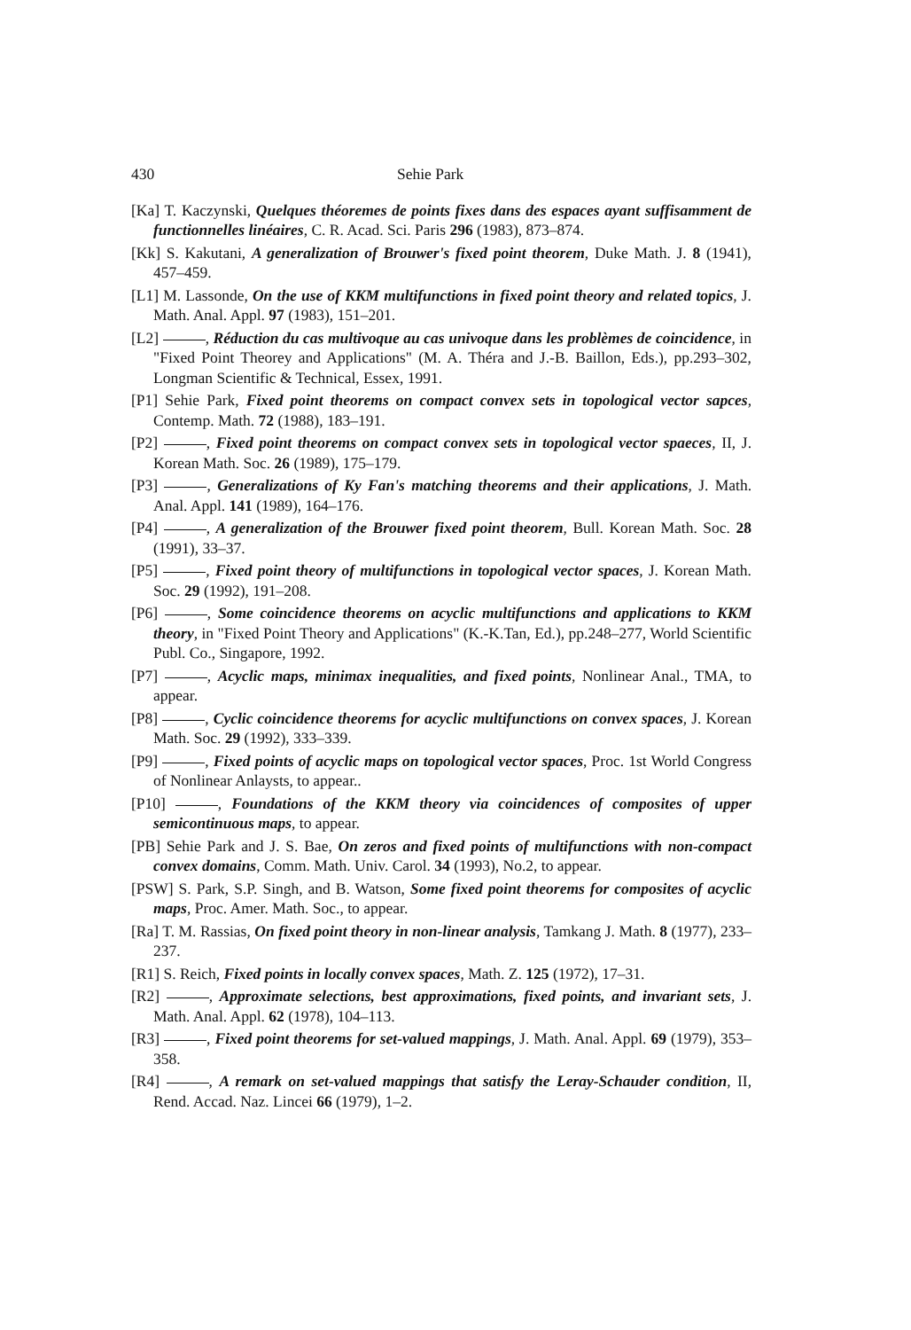430 Sehie Park
[Ka] T. Kaczynski, Quelques théoremes de points fixes dans des espaces ayant suffisamment de functionnelles linéaires, C. R. Acad. Sci. Paris 296 (1983), 873–874.
[Kk] S. Kakutani, A generalization of Brouwer's fixed point theorem, Duke Math. J. 8 (1941), 457–459.
[L1] M. Lassonde, On the use of KKM multifunctions in fixed point theory and related topics, J. Math. Anal. Appl. 97 (1983), 151–201.
[L2] , Réduction du cas multivoque au cas univoque dans les problèmes de coincidence, in "Fixed Point Theorey and Applications" (M. A. Théra and J.-B. Baillon, Eds.), pp.293–302, Longman Scientific & Technical, Essex, 1991.
[P1] Sehie Park, Fixed point theorems on compact convex sets in topological vector sapces, Contemp. Math. 72 (1988), 183–191.
[P2] , Fixed point theorems on compact convex sets in topological vector spaeces, II, J. Korean Math. Soc. 26 (1989), 175–179.
[P3] , Generalizations of Ky Fan's matching theorems and their applications, J. Math. Anal. Appl. 141 (1989), 164–176.
[P4] , A generalization of the Brouwer fixed point theorem, Bull. Korean Math. Soc. 28 (1991), 33–37.
[P5] , Fixed point theory of multifunctions in topological vector spaces, J. Korean Math. Soc. 29 (1992), 191–208.
[P6] , Some coincidence theorems on acyclic multifunctions and applications to KKM theory, in "Fixed Point Theory and Applications" (K.-K.Tan, Ed.), pp.248–277, World Scientific Publ. Co., Singapore, 1992.
[P7] , Acyclic maps, minimax inequalities, and fixed points, Nonlinear Anal., TMA, to appear.
[P8] , Cyclic coincidence theorems for acyclic multifunctions on convex spaces, J. Korean Math. Soc. 29 (1992), 333–339.
[P9] , Fixed points of acyclic maps on topological vector spaces, Proc. 1st World Congress of Nonlinear Anlaysts, to appear..
[P10] , Foundations of the KKM theory via coincidences of composites of upper semicontinuous maps, to appear.
[PB] Sehie Park and J. S. Bae, On zeros and fixed points of multifunctions with non-compact convex domains, Comm. Math. Univ. Carol. 34 (1993), No.2, to appear.
[PSW] S. Park, S.P. Singh, and B. Watson, Some fixed point theorems for composites of acyclic maps, Proc. Amer. Math. Soc., to appear.
[Ra] T. M. Rassias, On fixed point theory in non-linear analysis, Tamkang J. Math. 8 (1977), 233–237.
[R1] S. Reich, Fixed points in locally convex spaces, Math. Z. 125 (1972), 17–31.
[R2] , Approximate selections, best approximations, fixed points, and invariant sets, J. Math. Anal. Appl. 62 (1978), 104–113.
[R3] , Fixed point theorems for set-valued mappings, J. Math. Anal. Appl. 69 (1979), 353–358.
[R4] , A remark on set-valued mappings that satisfy the Leray-Schauder condition, II, Rend. Accad. Naz. Lincei 66 (1979), 1–2.